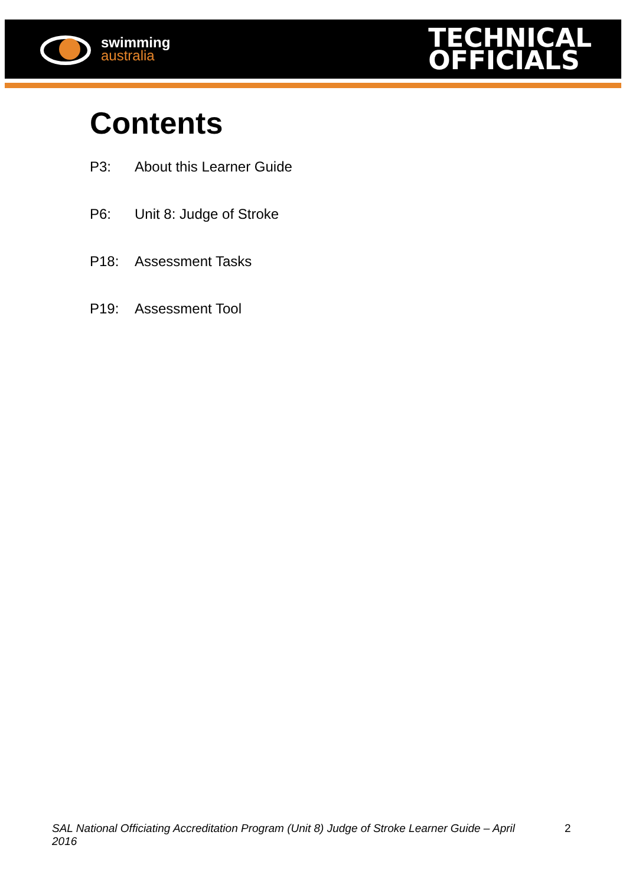swimming
australia
TECHNICAL
OFFICIALS
Contents
P3: About this Learner Guide
P6: Unit 8: Judge of Stroke
P18: Assessment Tasks
P19: Assessment Tool
SAL National Officiating Accreditation Program (Unit 8) Judge of Stroke Learner Guide – April 2016 2